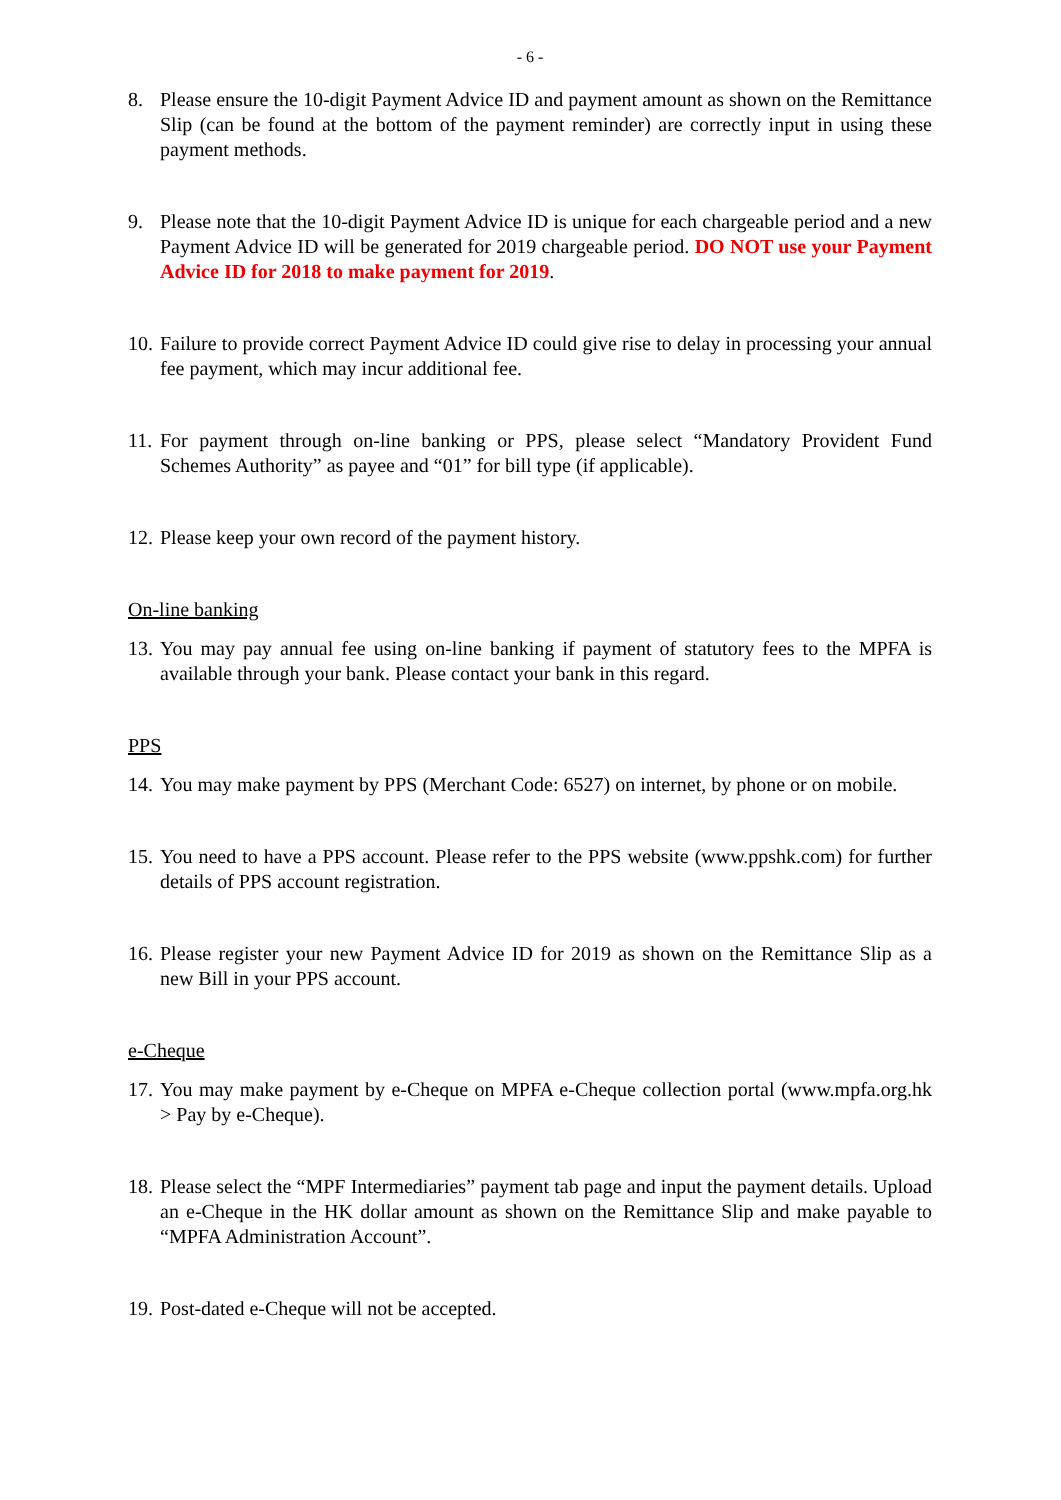- 6 -
8. Please ensure the 10-digit Payment Advice ID and payment amount as shown on the Remittance Slip (can be found at the bottom of the payment reminder) are correctly input in using these payment methods.
9. Please note that the 10-digit Payment Advice ID is unique for each chargeable period and a new Payment Advice ID will be generated for 2019 chargeable period. DO NOT use your Payment Advice ID for 2018 to make payment for 2019.
10.
Failure to provide correct Payment Advice ID could give rise to delay in processing your annual fee payment, which may incur additional fee.
11.
For payment through on-line banking or PPS, please select “Mandatory Provident Fund Schemes Authority” as payee and “01” for bill type (if applicable).
12.
Please keep your own record of the payment history.
On-line banking
13.
You may pay annual fee using on-line banking if payment of statutory fees to the MPFA is available through your bank. Please contact your bank in this regard.
PPS
14.
You may make payment by PPS (Merchant Code: 6527) on internet, by phone or on mobile.
15.
You need to have a PPS account. Please refer to the PPS website (www.ppshk.com) for further details of PPS account registration.
16.
Please register your new Payment Advice ID for 2019 as shown on the Remittance Slip as a new Bill in your PPS account.
e-Cheque
17.
You may make payment by e-Cheque on MPFA e-Cheque collection portal (www.mpfa.org.hk > Pay by e-Cheque).
18.
Please select the “MPF Intermediaries” payment tab page and input the payment details. Upload an e-Cheque in the HK dollar amount as shown on the Remittance Slip and make payable to “MPFA Administration Account”.
19.
Post-dated e-Cheque will not be accepted.